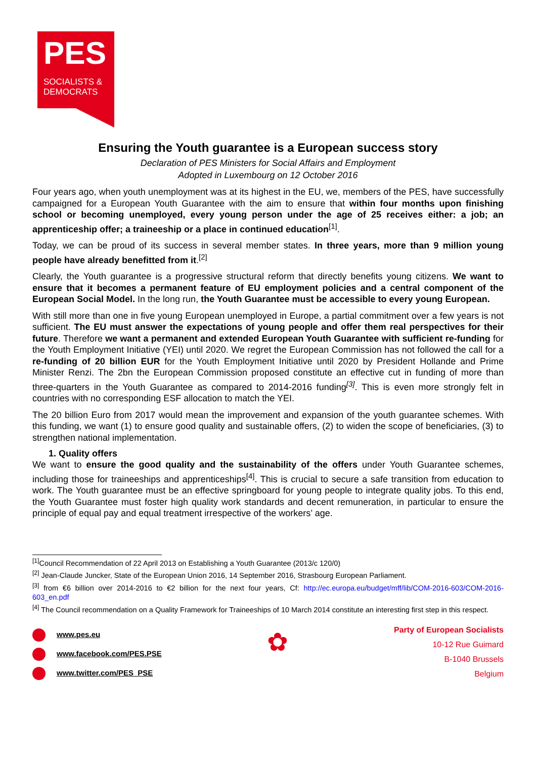PES
SOCIALISTS &
DEMOCRATS
Ensuring the Youth guarantee is a European success story
Declaration of PES Ministers for Social Affairs and Employment
Adopted in Luxembourg on 12 October 2016
Four years ago, when youth unemployment was at its highest in the EU, we, members of the PES, have successfully campaigned for a European Youth Guarantee with the aim to ensure that within four months upon finishing school or becoming unemployed, every young person under the age of 25 receives either: a job; an apprenticeship offer; a traineeship or a place in continued education<sup>[1]</sup>.
Today, we can be proud of its success in several member states. In three years, more than 9 million young people have already benefitted from it.<sup>[2]</sup>
Clearly, the Youth guarantee is a progressive structural reform that directly benefits young citizens. We want to ensure that it becomes a permanent feature of EU employment policies and a central component of the European Social Model. In the long run, the Youth Guarantee must be accessible to every young European.
With still more than one in five young European unemployed in Europe, a partial commitment over a few years is not sufficient. The EU must answer the expectations of young people and offer them real perspectives for their future. Therefore we want a permanent and extended European Youth Guarantee with sufficient re-funding for the Youth Employment Initiative (YEI) until 2020. We regret the European Commission has not followed the call for a re-funding of 20 billion EUR for the Youth Employment Initiative until 2020 by President Hollande and Prime Minister Renzi. The 2bn the European Commission proposed constitute an effective cut in funding of more than three-quarters in the Youth Guarantee as compared to 2014-2016 funding<sup>[3]</sup>. This is even more strongly felt in countries with no corresponding ESF allocation to match the YEI.
The 20 billion Euro from 2017 would mean the improvement and expansion of the youth guarantee schemes. With this funding, we want (1) to ensure good quality and sustainable offers, (2) to widen the scope of beneficiaries, (3) to strengthen national implementation.
1. Quality offers
We want to ensure the good quality and the sustainability of the offers under Youth Guarantee schemes, including those for traineeships and apprenticeships<sup>[4]</sup>. This is crucial to secure a safe transition from education to work. The Youth guarantee must be an effective springboard for young people to integrate quality jobs. To this end, the Youth Guarantee must foster high quality work standards and decent remuneration, in particular to ensure the principle of equal pay and equal treatment irrespective of the workers’ age.
<sup>[1]</sup> Council Recommendation of 22 April 2013 on Establishing a Youth Guarantee (2013/c 120/0)
<sup>[2]</sup> Jean-Claude Juncker, State of the European Union 2016, 14 September 2016, Strasbourg European Parliament.
<sup>[3]</sup> from €6 billion over 2014-2016 to €2 billion for the next four years, Cf: http://ec.europa.eu/budget/mff/lib/COM-2016-603/COM-2016-603_en.pdf
<sup>[4]</sup> The Council recommendation on a Quality Framework for Traineeships of 10 March 2014 constitute an interesting first step in this respect.
www.pes.eu
www.facebook.com/PES.PSE
www.twitter.com/PES_PSE
✿
Party of European Socialists
10-12 Rue Guimard
B-1040 Brussels
Belgium